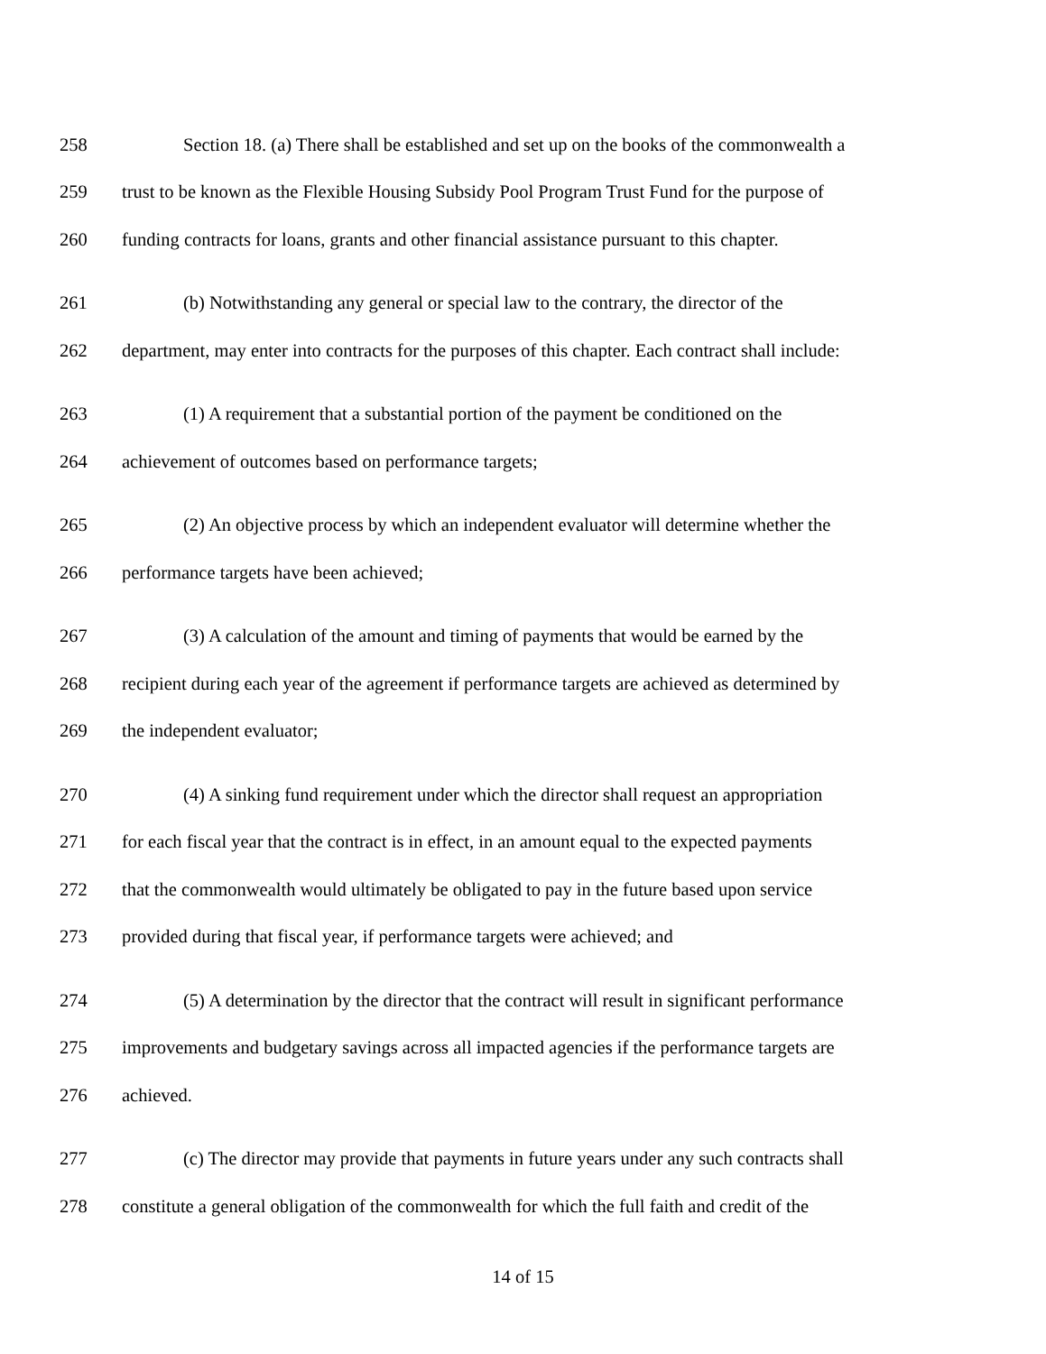258 Section 18. (a) There shall be established and set up on the books of the commonwealth a
259 trust to be known as the Flexible Housing Subsidy Pool Program Trust Fund for the purpose of
260 funding contracts for loans, grants and other financial assistance pursuant to this chapter.
261 (b) Notwithstanding any general or special law to the contrary, the director of the
262 department, may enter into contracts for the purposes of this chapter. Each contract shall include:
263 (1) A requirement that a substantial portion of the payment be conditioned on the
264 achievement of outcomes based on performance targets;
265 (2) An objective process by which an independent evaluator will determine whether the
266 performance targets have been achieved;
267 (3) A calculation of the amount and timing of payments that would be earned by the
268 recipient during each year of the agreement if performance targets are achieved as determined by
269 the independent evaluator;
270 (4) A sinking fund requirement under which the director shall request an appropriation
271 for each fiscal year that the contract is in effect, in an amount equal to the expected payments
272 that the commonwealth would ultimately be obligated to pay in the future based upon service
273 provided during that fiscal year, if performance targets were achieved; and
274 (5) A determination by the director that the contract will result in significant performance
275 improvements and budgetary savings across all impacted agencies if the performance targets are
276 achieved.
277 (c) The director may provide that payments in future years under any such contracts shall
278 constitute a general obligation of the commonwealth for which the full faith and credit of the
14 of 15